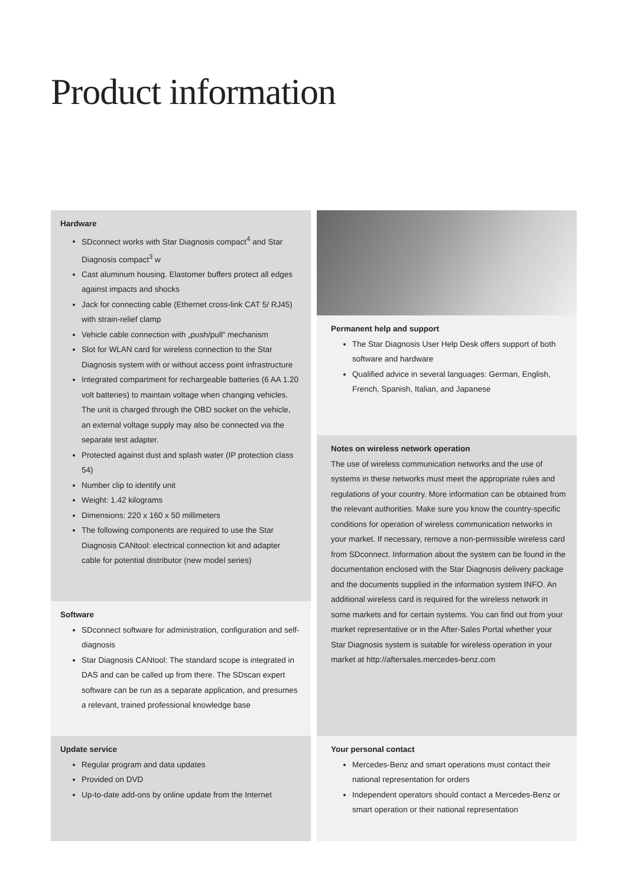Product information
Hardware
SDconnect works with Star Diagnosis compact<sup>4</sup> and Star Diagnosis compact<sup>3</sup> w
Cast aluminum housing. Elastomer buffers protect all edges against impacts and shocks
Jack for connecting cable (Ethernet cross-link CAT 5/ RJ45) with strain-relief clamp
Vehicle cable connection with „push/pull“ mechanism
Slot for WLAN card for wireless connection to the Star Diagnosis system with or without access point infrastructure
Integrated compartment for rechargeable batteries (6 AA 1.20 volt batteries) to maintain voltage when changing vehicles. The unit is charged through the OBD socket on the vehicle, an external voltage supply may also be connected via the separate test adapter.
Protected against dust and splash water (IP protection class 54)
Number clip to identify unit
Weight: 1.42 kilograms
Dimensions: 220 x 160 x 50 millimeters
The following components are required to use the Star Diagnosis CANtool: electrical connection kit and adapter cable for potential distributor (new model series)
Software
SDconnect software for administration, configuration and self-diagnosis
Star Diagnosis CANtool: The standard scope is integrated in DAS and can be called up from there. The SDscan expert software can be run as a separate application, and presumes a relevant, trained professional knowledge base
Update service
Regular program and data updates
Provided on DVD
Up-to-date add-ons by online update from the Internet
Permanent help and support
The Star Diagnosis User Help Desk offers support of both software and hardware
Qualified advice in several languages: German, English, French, Spanish, Italian, and Japanese
Notes on wireless network operation
The use of wireless communication networks and the use of systems in these networks must meet the appropriate rules and regulations of your country. More information can be obtained from the relevant authorities. Make sure you know the country-specific conditions for operation of wireless communication networks in your market. If necessary, remove a non-permissible wireless card from SDconnect. Information about the system can be found in the documentation enclosed with the Star Diagnosis delivery package and the documents supplied in the information system INFO. An additional wireless card is required for the wireless network in some markets and for certain systems. You can find out from your market representative or in the After-Sales Portal whether your Star Diagnosis system is suitable for wireless operation in your market at http://aftersales.mercedes-benz.com
Your personal contact
Mercedes-Benz and smart operations must contact their national representation for orders
Independent operators should contact a Mercedes-Benz or smart operation or their national representation